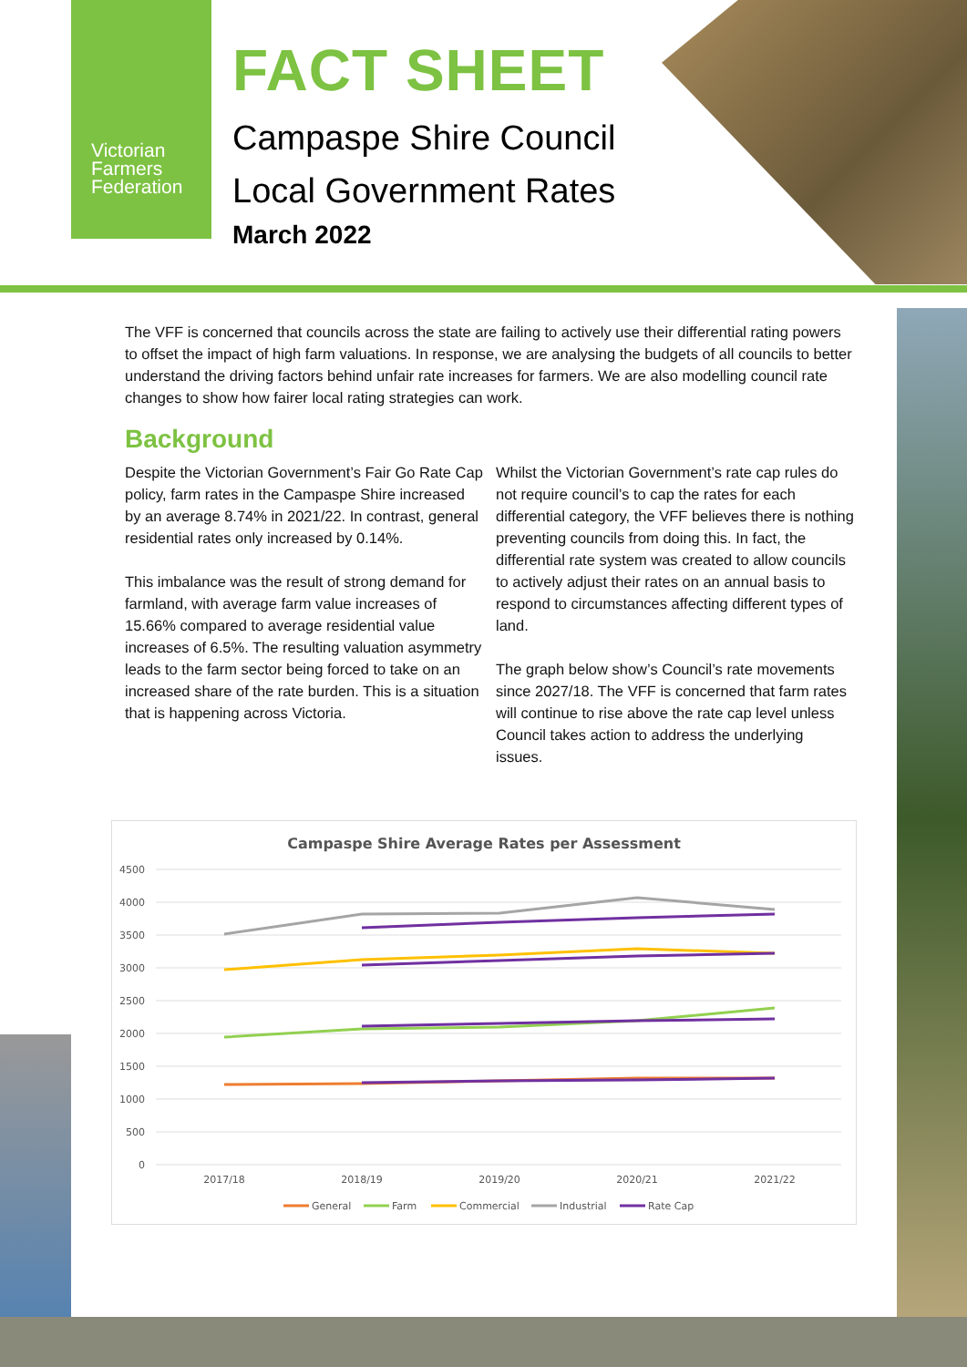Victorian
Farmers
Federation
FACT SHEET
Campaspe Shire Council
Local Government Rates
March 2022
The VFF is concerned that councils across the state are failing to actively use their differential rating powers to offset the impact of high farm valuations. In response, we are analysing the budgets of all councils to better understand the driving factors behind unfair rate increases for farmers. We are also modelling council rate changes to show how fairer local rating strategies can work.
Background
Despite the Victorian Government’s Fair Go Rate Cap policy, farm rates in the Campaspe Shire increased by an average 8.74% in 2021/22. In contrast, general residential rates only increased by 0.14%.
This imbalance was the result of strong demand for farmland, with average farm value increases of 15.66% compared to average residential value increases of 6.5%. The resulting valuation asymmetry leads to the farm sector being forced to take on an increased share of the rate burden. This is a situation that is happening across Victoria.
Whilst the Victorian Government’s rate cap rules do not require council’s to cap the rates for each differential category, the VFF believes there is nothing preventing councils from doing this. In fact, the differential rate system was created to allow councils to actively adjust their rates on an annual basis to respond to circumstances affecting different types of land.
The graph below show’s Council’s rate movements since 2027/18. The VFF is concerned that farm rates will continue to rise above the rate cap level unless Council takes action to address the underlying issues.
Campaspe Shire Average Rates per Assessment
4500
4000
3500
3000
2500
2000
1500
1000
500
0
2017/18
2018/19
2019/20
2020/21
2021/22
General
Farm
Commercial
Industrial
Rate Cap